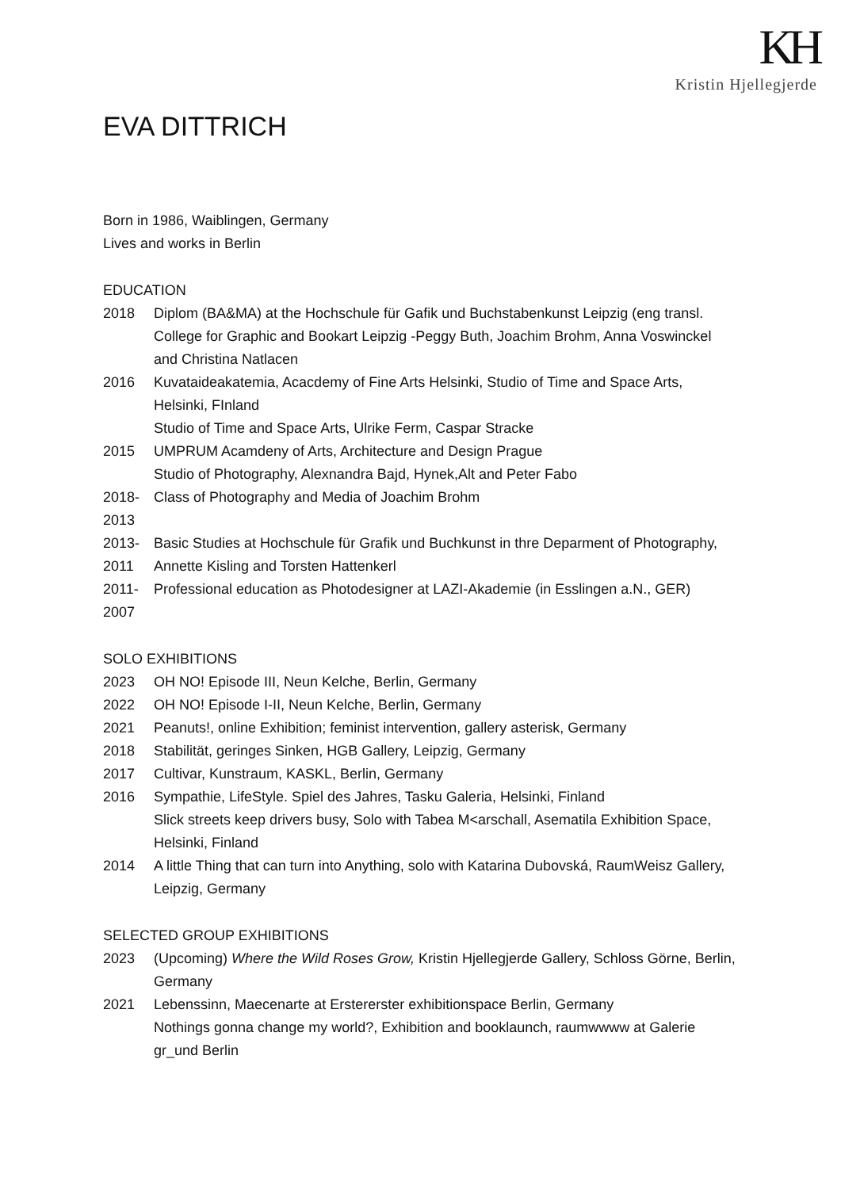KH
Kristin Hjellegjerde
EVA DITTRICH
Born in 1986, Waiblingen, Germany
Lives and works in Berlin
EDUCATION
2018 Diplom (BA&MA) at the Hochschule für Gafik und Buchstabenkunst Leipzig (eng transl. College for Graphic and Bookart Leipzig -Peggy Buth, Joachim Brohm, Anna Voswinckel and Christina Natlacen
2016 Kuvataideakatemia, Acacdemy of Fine Arts Helsinki, Studio of Time and Space Arts, Helsinki, FInland
Studio of Time and Space Arts, Ulrike Ferm, Caspar Stracke
2015 UMPRUM Acamdeny of Arts, Architecture and Design Prague
Studio of Photography, Alexnandra Bajd, Hynek,Alt and Peter Fabo
2018-
2013
Class of Photography and Media of Joachim Brohm
2013-
2011
Basic Studies at Hochschule für Grafik und Buchkunst in thre Deparment of Photography, Annette Kisling and Torsten Hattenkerl
2011-
2007
Professional education as Photodesigner at LAZI-Akademie (in Esslingen a.N., GER)
SOLO EXHIBITIONS
2023 OH NO! Episode III, Neun Kelche, Berlin, Germany
2022 OH NO! Episode I-II, Neun Kelche, Berlin, Germany
2021 Peanuts!, online Exhibition; feminist intervention, gallery asterisk, Germany
2018 Stabilität, geringes Sinken, HGB Gallery, Leipzig, Germany
2017 Cultivar, Kunstraum, KASKL, Berlin, Germany
2016 Sympathie, LifeStyle. Spiel des Jahres, Tasku Galeria, Helsinki, Finland
Slick streets keep drivers busy, Solo with Tabea M<arschall, Asematila Exhibition Space, Helsinki, Finland
2014 A little Thing that can turn into Anything, solo with Katarina Dubovská, RaumWeisz Gallery, Leipzig, Germany
SELECTED GROUP EXHIBITIONS
2023 (Upcoming) Where the Wild Roses Grow, Kristin Hjellegjerde Gallery, Schloss Görne, Berlin, Germany
2021 Lebenssinn, Maecenarte at Erstererster exhibitionspace Berlin, Germany
Nothings gonna change my world?, Exhibition and booklaunch, raumwwww at Galerie gr_und Berlin